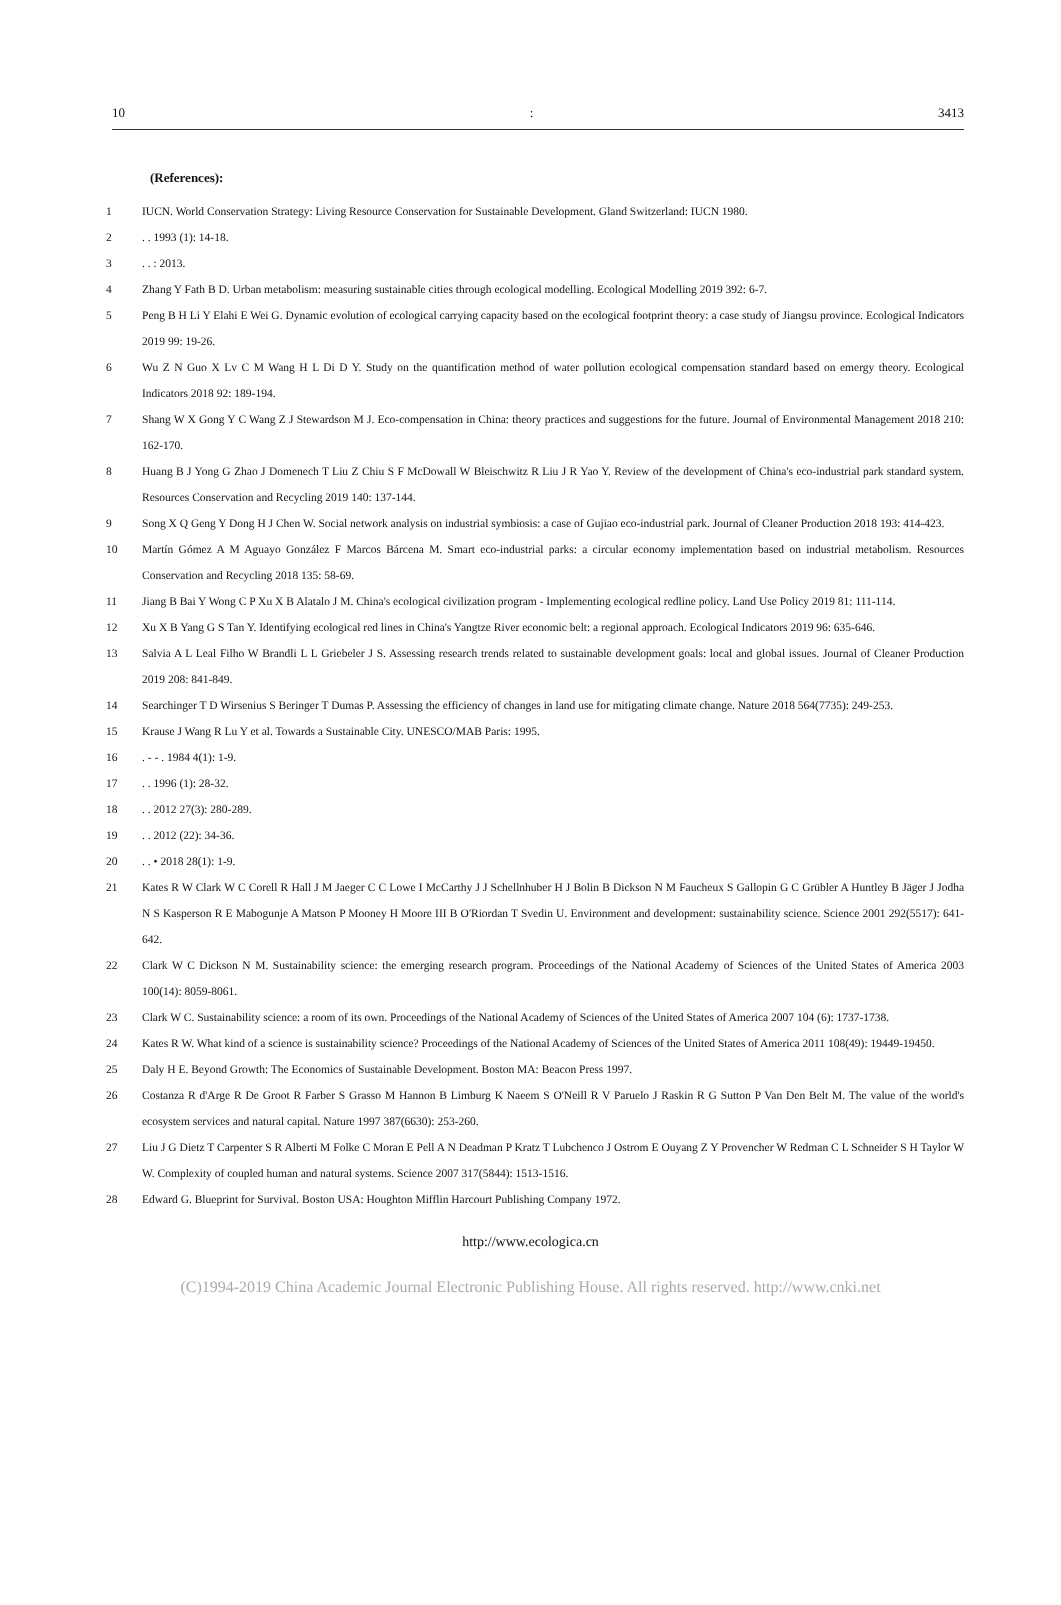10: 3413
(References):
1 IUCN. World Conservation Strategy: Living Resource Conservation for Sustainable Development. Gland Switzerland: IUCN 1980.
2. . 1993 (1): 14-18.
3. . : 2013.
4 Zhang Y Fath B D. Urban metabolism: measuring sustainable cities through ecological modelling. Ecological Modelling 2019 392: 6-7.
5 Peng B H Li Y Elahi E Wei G. Dynamic evolution of ecological carrying capacity based on the ecological footprint theory: a case study of Jiangsu province. Ecological Indicators 2019 99: 19-26.
6 Wu Z N Guo X Lv C M Wang H L Di D Y. Study on the quantification method of water pollution ecological compensation standard based on emergy theory. Ecological Indicators 2018 92: 189-194.
7 Shang W X Gong Y C Wang Z J Stewardson M J. Eco-compensation in China: theory practices and suggestions for the future. Journal of Environmental Management 2018 210: 162-170.
8 Huang B J Yong G Zhao J Domenech T Liu Z Chiu S F McDowall W Bleischwitz R Liu J R Yao Y. Review of the development of China's eco-industrial park standard system. Resources Conservation and Recycling 2019 140: 137-144.
9 Song X Q Geng Y Dong H J Chen W. Social network analysis on industrial symbiosis: a case of Gujiao eco-industrial park. Journal of Cleaner Production 2018 193: 414-423.
10 Martín Gómez A M Aguayo González F Marcos Bárcena M. Smart eco-industrial parks: a circular economy implementation based on industrial metabolism. Resources Conservation and Recycling 2018 135: 58-69.
11 Jiang B Bai Y Wong C P Xu X B Alatalo J M. China's ecological civilization program - Implementing ecological redline policy. Land Use Policy 2019 81: 111-114.
12 Xu X B Yang G S Tan Y. Identifying ecological red lines in China's Yangtze River economic belt: a regional approach. Ecological Indicators 2019 96: 635-646.
13 Salvia A L Leal Filho W Brandli L L Griebeler J S. Assessing research trends related to sustainable development goals: local and global issues. Journal of Cleaner Production 2019 208: 841-849.
14 Searchinger T D Wirsenius S Beringer T Dumas P. Assessing the efficiency of changes in land use for mitigating climate change. Nature 2018 564(7735): 249-253.
15 Krause J Wang R Lu Y et al. Towards a Sustainable City. UNESCO/MAB Paris: 1995.
16. - - . 1984 4(1): 1-9.
17. . 1996 (1): 28-32.
18. . 2012 27(3): 280-289.
19. . 2012 (22): 34-36.
20. . • 2018 28(1): 1-9.
21 Kates R W Clark W C Corell R Hall J M Jaeger C C Lowe I McCarthy J J Schellnhuber H J Bolin B Dickson N M Faucheux S Gallopin G C Grübler A Huntley B Jäger J Jodha N S Kasperson R E Mabogunje A Matson P Mooney H Moore III B O'Riordan T Svedin U. Environment and development: sustainability science. Science 2001 292(5517): 641-642.
22 Clark W C Dickson N M. Sustainability science: the emerging research program. Proceedings of the National Academy of Sciences of the United States of America 2003 100(14): 8059-8061.
23 Clark W C. Sustainability science: a room of its own. Proceedings of the National Academy of Sciences of the United States of America 2007 104 (6): 1737-1738.
24 Kates R W. What kind of a science is sustainability science? Proceedings of the National Academy of Sciences of the United States of America 2011 108(49): 19449-19450.
25 Daly H E. Beyond Growth: The Economics of Sustainable Development. Boston MA: Beacon Press 1997.
26 Costanza R d'Arge R De Groot R Farber S Grasso M Hannon B Limburg K Naeem S O'Neill R V Paruelo J Raskin R G Sutton P Van Den Belt M. The value of the world's ecosystem services and natural capital. Nature 1997 387(6630): 253-260.
27 Liu J G Dietz T Carpenter S R Alberti M Folke C Moran E Pell A N Deadman P Kratz T Lubchenco J Ostrom E Ouyang Z Y Provencher W Redman C L Schneider S H Taylor W W. Complexity of coupled human and natural systems. Science 2007 317(5844): 1513-1516.
28 Edward G. Blueprint for Survival. Boston USA: Houghton Mifflin Harcourt Publishing Company 1972.
http://www.ecologica.cn
(C)1994-2019 China Academic Journal Electronic Publishing House. All rights reserved. http://www.cnki.net